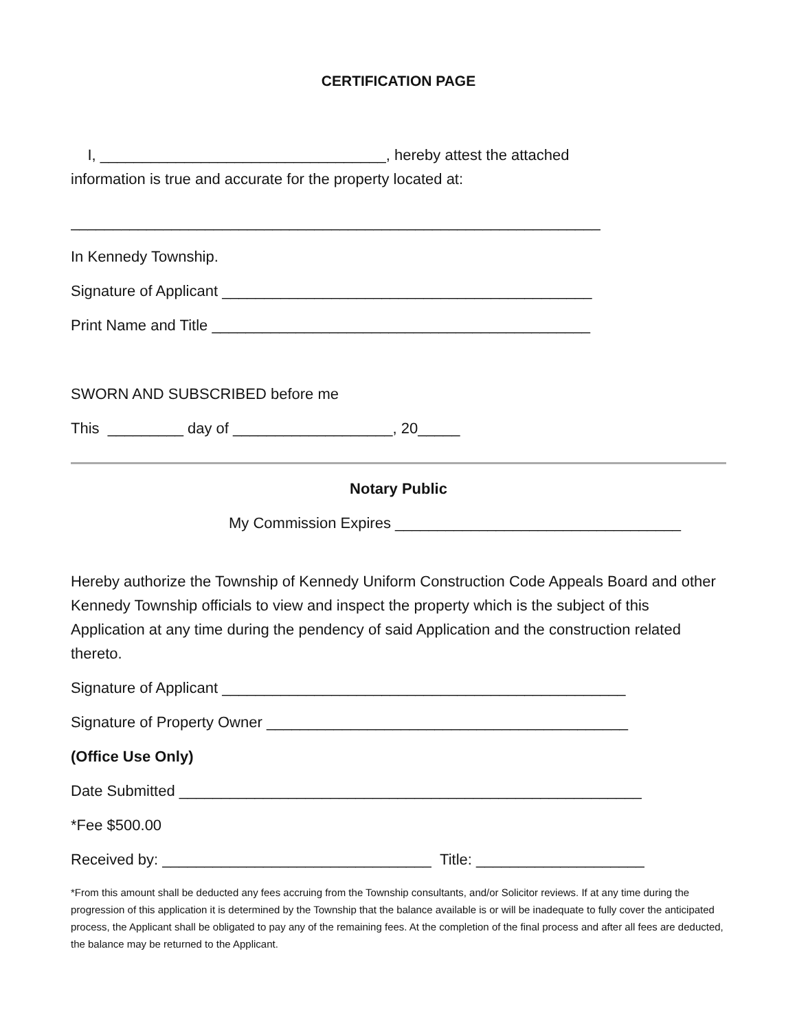CERTIFICATION PAGE
I, __________________________________, hereby attest the attached
information is true and accurate for the property located at:
_______________________________________________________________
In Kennedy Township.
Signature of Applicant ____________________________________________
Print Name and Title _____________________________________________
SWORN AND SUBSCRIBED before me
This _________ day of ___________________, 20_____
Notary Public
My Commission Expires __________________________________
Hereby authorize the Township of Kennedy Uniform Construction Code Appeals Board and other Kennedy Township officials to view and inspect the property which is the subject of this Application at any time during the pendency of said Application and the construction related thereto.
Signature of Applicant ________________________________________________
Signature of Property Owner ___________________________________________
(Office Use Only)
Date Submitted _______________________________________________________
*Fee $500.00
Received by: ________________________________ Title: ____________________
*From this amount shall be deducted any fees accruing from the Township consultants, and/or Solicitor reviews. If at any time during the progression of this application it is determined by the Township that the balance available is or will be inadequate to fully cover the anticipated process, the Applicant shall be obligated to pay any of the remaining fees. At the completion of the final process and after all fees are deducted, the balance may be returned to the Applicant.